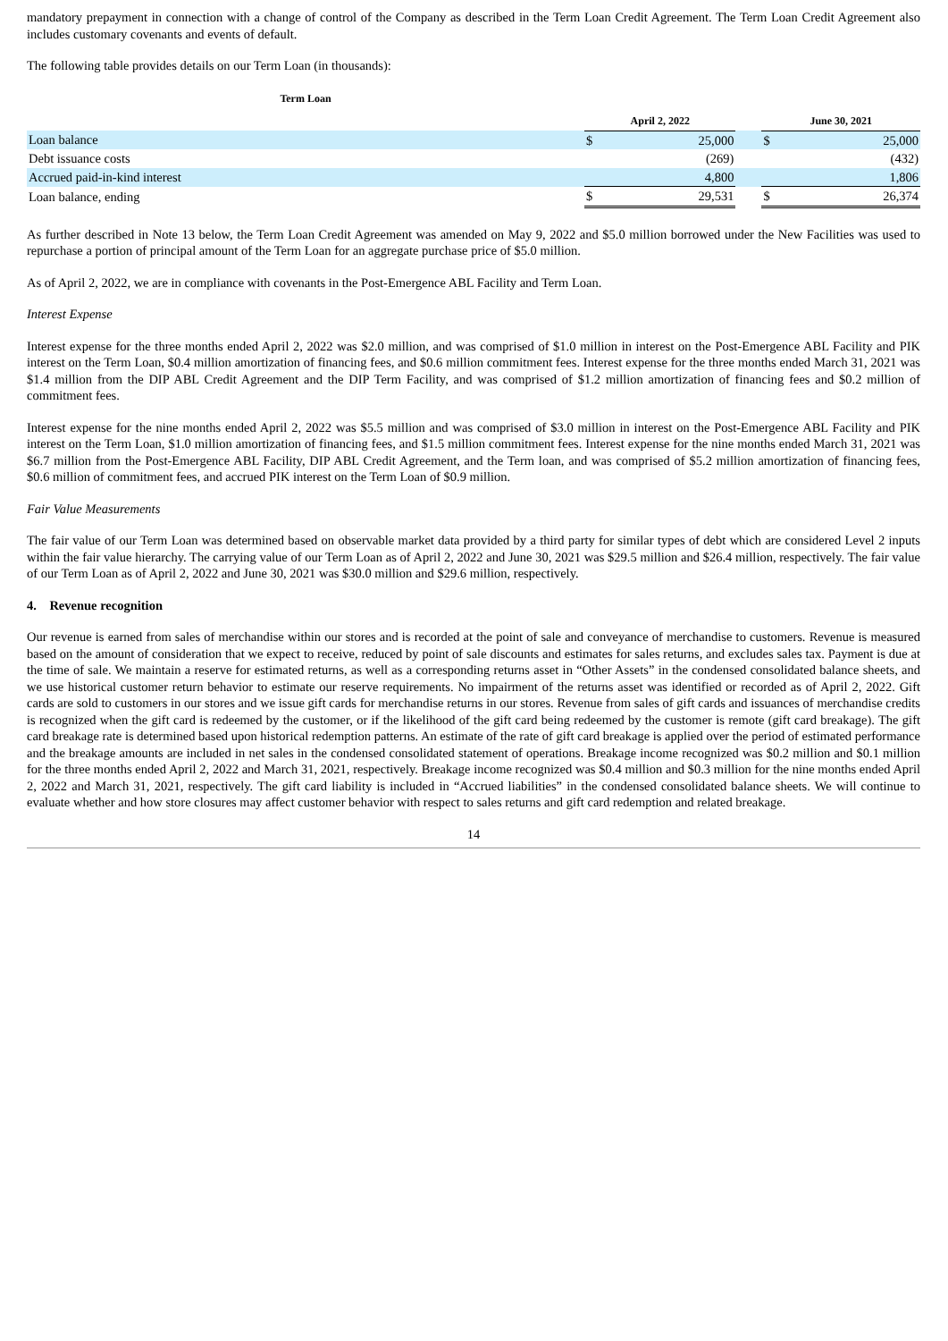mandatory prepayment in connection with a change of control of the Company as described in the Term Loan Credit Agreement. The Term Loan Credit Agreement also includes customary covenants and events of default.
The following table provides details on our Term Loan (in thousands):
| Term Loan | | | | | |
| --- | --- | --- | --- | --- | --- |
| | April 2, 2022 | | | June 30, 2021 | |
| Loan balance | $ | 25,000 | | $ | 25,000 |
| Debt issuance costs | | (269) | | | (432) |
| Accrued paid-in-kind interest | | 4,800 | | | 1,806 |
| Loan balance, ending | $ | 29,531 | | $ | 26,374 |
As further described in Note 13 below, the Term Loan Credit Agreement was amended on May 9, 2022 and $5.0 million borrowed under the New Facilities was used to repurchase a portion of principal amount of the Term Loan for an aggregate purchase price of $5.0 million.
As of April 2, 2022, we are in compliance with covenants in the Post-Emergence ABL Facility and Term Loan.
Interest Expense
Interest expense for the three months ended April 2, 2022 was $2.0 million, and was comprised of $1.0 million in interest on the Post-Emergence ABL Facility and PIK interest on the Term Loan, $0.4 million amortization of financing fees, and $0.6 million commitment fees. Interest expense for the three months ended March 31, 2021 was $1.4 million from the DIP ABL Credit Agreement and the DIP Term Facility, and was comprised of $1.2 million amortization of financing fees and $0.2 million of commitment fees.
Interest expense for the nine months ended April 2, 2022 was $5.5 million and was comprised of $3.0 million in interest on the Post-Emergence ABL Facility and PIK interest on the Term Loan, $1.0 million amortization of financing fees, and $1.5 million commitment fees. Interest expense for the nine months ended March 31, 2021 was $6.7 million from the Post-Emergence ABL Facility, DIP ABL Credit Agreement, and the Term loan, and was comprised of $5.2 million amortization of financing fees, $0.6 million of commitment fees, and accrued PIK interest on the Term Loan of $0.9 million.
Fair Value Measurements
The fair value of our Term Loan was determined based on observable market data provided by a third party for similar types of debt which are considered Level 2 inputs within the fair value hierarchy. The carrying value of our Term Loan as of April 2, 2022 and June 30, 2021 was $29.5 million and $26.4 million, respectively. The fair value of our Term Loan as of April 2, 2022 and June 30, 2021 was $30.0 million and $29.6 million, respectively.
4. Revenue recognition
Our revenue is earned from sales of merchandise within our stores and is recorded at the point of sale and conveyance of merchandise to customers. Revenue is measured based on the amount of consideration that we expect to receive, reduced by point of sale discounts and estimates for sales returns, and excludes sales tax. Payment is due at the time of sale. We maintain a reserve for estimated returns, as well as a corresponding returns asset in “Other Assets” in the condensed consolidated balance sheets, and we use historical customer return behavior to estimate our reserve requirements. No impairment of the returns asset was identified or recorded as of April 2, 2022. Gift cards are sold to customers in our stores and we issue gift cards for merchandise returns in our stores. Revenue from sales of gift cards and issuances of merchandise credits is recognized when the gift card is redeemed by the customer, or if the likelihood of the gift card being redeemed by the customer is remote (gift card breakage). The gift card breakage rate is determined based upon historical redemption patterns. An estimate of the rate of gift card breakage is applied over the period of estimated performance and the breakage amounts are included in net sales in the condensed consolidated statement of operations. Breakage income recognized was $0.2 million and $0.1 million for the three months ended April 2, 2022 and March 31, 2021, respectively. Breakage income recognized was $0.4 million and $0.3 million for the nine months ended April 2, 2022 and March 31, 2021, respectively. The gift card liability is included in “Accrued liabilities” in the condensed consolidated balance sheets. We will continue to evaluate whether and how store closures may affect customer behavior with respect to sales returns and gift card redemption and related breakage.
14